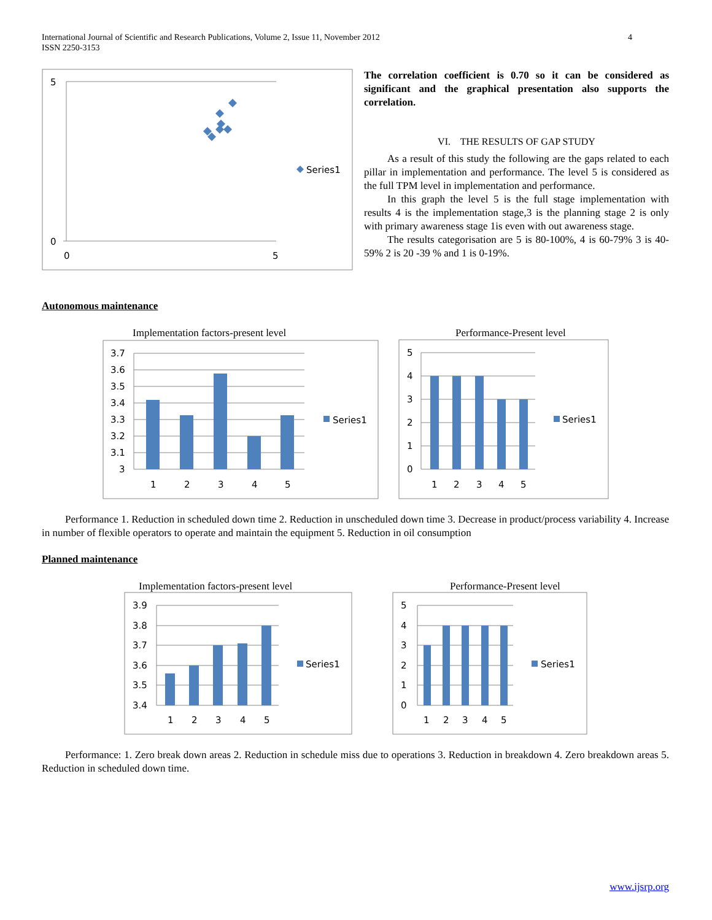International Journal of Scientific and Research Publications, Volume 2, Issue 11, November 2012
ISSN 2250-3153
4
5
0
0
5
Series1
The correlation coefficient is 0.70 so it can be considered as significant and the graphical presentation also supports the correlation.
VI. THE RESULTS OF GAP STUDY
As a result of this study the following are the gaps related to each pillar in implementation and performance. The level 5 is considered as the full TPM level in implementation and performance.
In this graph the level 5 is the full stage implementation with results 4 is the implementation stage,3 is the planning stage 2 is only with primary awareness stage 1is even with out awareness stage.
The results categorisation are 5 is 80-100%, 4 is 60-79% 3 is 40-59% 2 is 20 -39 % and 1 is 0-19%.
Autonomous maintenance
Implementation factors-present level
3.7
3.6
3.5
3.4
3.3
3.2
3.1
3
1
2
3
4
5
Series1
Performance-Present level
5
4
3
2
1
0
1
2
3
4
5
Series1
Performance 1. Reduction in scheduled down time 2. Reduction in unscheduled down time 3. Decrease in product/process variability 4. Increase in number of flexible operators to operate and maintain the equipment 5. Reduction in oil consumption
Planned maintenance
Implementation factors-present level
3.9
3.8
3.7
3.6
3.5
3.4
1
2
3
4
5
Series1
Performance-Present level
5
4
3
2
1
0
1
2
3
4
5
Series1
Performance: 1. Zero break down areas 2. Reduction in schedule miss due to operations 3. Reduction in breakdown 4. Zero breakdown areas 5. Reduction in scheduled down time.
www.ijsrp.org